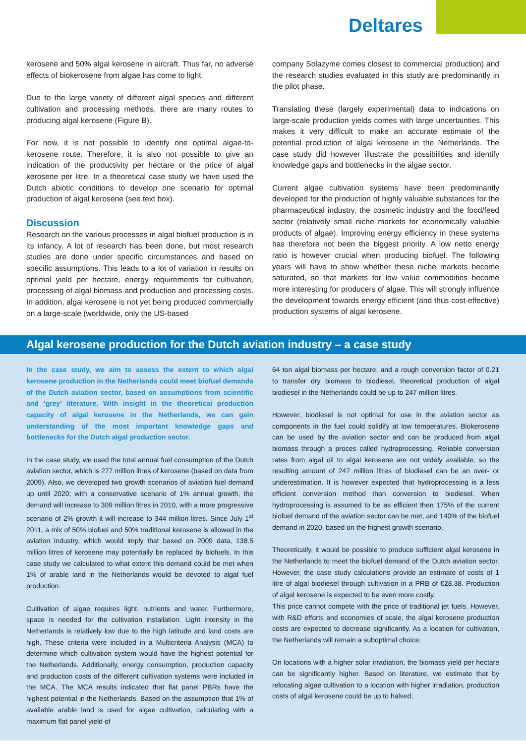Deltares
kerosene and 50% algal kerosene in aircraft. Thus far, no adverse effects of biokerosene from algae has come to light.
Due to the large variety of different algal species and different cultivation and processing methods, there are many routes to producing algal kerosene (Figure B).
For now, it is not possible to identify one optimal algae-to-kerosene route. Therefore, it is also not possible to give an indication of the productivity per hectare or the price of algal kerosene per litre. In a theoretical case study we have used the Dutch abiotic conditions to develop one scenario for optimal production of algal kerosene (see text box).
Discussion
Research on the various processes in algal biofuel production is in its infancy. A lot of research has been done, but most research studies are done under specific circumstances and based on specific assumptions. This leads to a lot of variation in results on optimal yield per hectare, energy requirements for cultivation, processing of algal biomass and production and processing costs. In addition, algal kerosene is not yet being produced commercially on a large-scale (worldwide, only the US-based
company Solazyme comes closest to commercial production) and the research studies evaluated in this study are predominantly in the pilot phase.
Translating these (largely experimental) data to indications on large-scale production yields comes with large uncertainties. This makes it very difficult to make an accurate estimate of the potential production of algal kerosene in the Netherlands. The case study did however illustrate the possibilities and identify knowledge gaps and bottlenecks in the algae sector.
Current algae cultivation systems have been predominantly developed for the production of highly valuable substances for the pharmaceutical industry, the cosmetic industry and the food/feed sector (relatively small niche markets for economically valuable products of algae). Improving energy efficiency in these systems has therefore not been the biggest priority. A low netto energy ratio is however crucial when producing biofuel. The following years will have to show whether these niche markets become saturated, so that markets for low value commodities become more interesting for producers of algae. This will strongly influence the development towards energy efficient (and thus cost-effective) production systems of algal kerosene.
Algal kerosene production for the Dutch aviation industry – a case study
In the case study, we aim to assess the extent to which algal kerosene production in the Netherlands could meet biofuel demands of the Dutch aviation sector, based on assumptions from scientific and ‘grey’ literature. With insight in the theoretical production capacity of algal kerosene in the Netherlands, we can gain understanding of the most important knowledge gaps and bottlenecks for the Dutch algal production sector.
In the case study, we used the total annual fuel consumption of the Dutch aviation sector, which is 277 million litres of kerosene (based on data from 2009). Also, we developed two growth scenarios of aviation fuel demand up until 2020; with a conservative scenario of 1% annual growth, the demand will increase to 309 million litres in 2010, with a more progressive scenario of 2% growth it will increase to 344 million litres. Since July 1<sup>st</sup> 2011, a mix of 50% biofuel and 50% traditional kerosene is allowed in the aviation industry, which would imply that based on 2009 data, 138.5 million litres of kerosene may potentially be replaced by biofuels. In this case study we calculated to what extent this demand could be met when 1% of arable land in the Netherlands would be devoted to algal fuel production.
Cultivation of algae requires light, nutrients and water. Furthermore, space is needed for the cultivation installation. Light intensity in the Netherlands is relatively low due to the high latitude and land costs are high. These criteria were included in a Multicriteria Analysis (MCA) to determine which cultivation system would have the highest potential for the Netherlands. Additionally, energy consumption, production capacity and production costs of the different cultivation systems were included in the MCA. The MCA results indicated that flat panel PBRs have the highest potential in the Netherlands. Based on the assumption that 1% of available arable land is used for algae cultivation, calculating with a maximum flat panel yield of
64 ton algal biomass per hectare, and a rough conversion factor of 0.21 to transfer dry biomass to biodiesel, theoretical production of algal biodiesel in the Netherlands could be up to 247 million litres.
However, biodiesel is not optimal for use in the aviation sector as components in the fuel could solidify at low temperatures. Biokerosene can be used by the aviation sector and can be produced from algal biomass through a proces called hydroprocessing. Reliable conversion rates from algal oil to algal kerosene are not widely available, so the resulting amount of 247 million litres of biodiesel can be an over- or underestimation. It is however expected that hydroprocessing is a less efficient conversion method than conversion to biodiesel. When hydroprocessing is assumed to be as efficient then 175% of the current biofuel demand of the aviation sector can be met, and 140% of the biofuel demand in 2020, based on the highest growth scenario.
Theoretically, it would be possible to produce sufficient algal kerosene in the Netherlands to meet the biofuel demand of the Dutch aviation sector. However, the case study calculations provide an estimate of costs of 1 litre of algal biodiesel through cultivation in a PRB of €28.38. Production of algal kerosene is expected to be even more costly.
This price cannot compete with the price of traditional jet fuels. However, with R&D efforts and economies of scale, the algal kerosene production costs are expected to decrease significantly. As a location for cultivation, the Netherlands will remain a suboptimal choice.
On locations with a higher solar irradiation, the biomass yield per hectare can be significantly higher. Based on literature, we estimate that by relocating algae cultivation to a location with higher irradiation, production costs of algal kerosene could be up to halved.